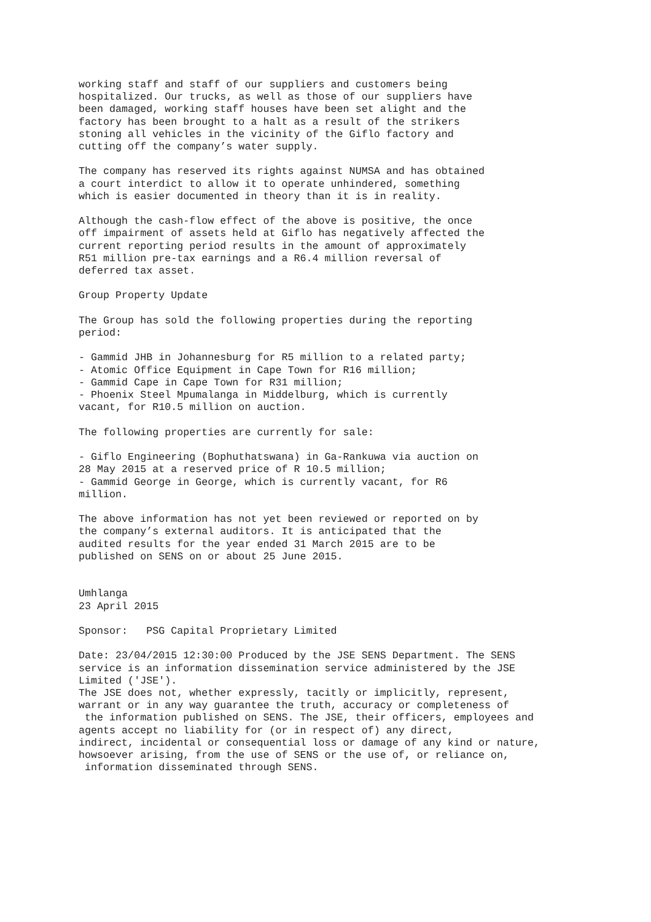working staff and staff of our suppliers and customers being
hospitalized. Our trucks, as well as those of our suppliers have
been damaged, working staff houses have been set alight and the
factory has been brought to a halt as a result of the strikers
stoning all vehicles in the vicinity of the Giflo factory and
cutting off the company’s water supply.

The company has reserved its rights against NUMSA and has obtained
a court interdict to allow it to operate unhindered, something
which is easier documented in theory than it is in reality.

Although the cash-flow effect of the above is positive, the once
off impairment of assets held at Giflo has negatively affected the
current reporting period results in the amount of approximately
R51 million pre-tax earnings and a R6.4 million reversal of
deferred tax asset.

Group Property Update

The Group has sold the following properties during the reporting
period:

- Gammid JHB in Johannesburg for R5 million to a related party;
- Atomic Office Equipment in Cape Town for R16 million;
- Gammid Cape in Cape Town for R31 million;
- Phoenix Steel Mpumalanga in Middelburg, which is currently
vacant, for R10.5 million on auction.

The following properties are currently for sale:

- Giflo Engineering (Bophuthatswana) in Ga-Rankuwa via auction on
28 May 2015 at a reserved price of R 10.5 million;
- Gammid George in George, which is currently vacant, for R6
million.

The above information has not yet been reviewed or reported on by
the company’s external auditors. It is anticipated that the
audited results for the year ended 31 March 2015 are to be
published on SENS on or about 25 June 2015.


Umhlanga
23 April 2015

Sponsor:   PSG Capital Proprietary Limited

Date: 23/04/2015 12:30:00 Produced by the JSE SENS Department. The SENS
service is an information dissemination service administered by the JSE
Limited ('JSE').
The JSE does not, whether expressly, tacitly or implicitly, represent,
warrant or in any way guarantee the truth, accuracy or completeness of
 the information published on SENS. The JSE, their officers, employees and
agents accept no liability for (or in respect of) any direct,
indirect, incidental or consequential loss or damage of any kind or nature,
howsoever arising, from the use of SENS or the use of, or reliance on,
 information disseminated through SENS.